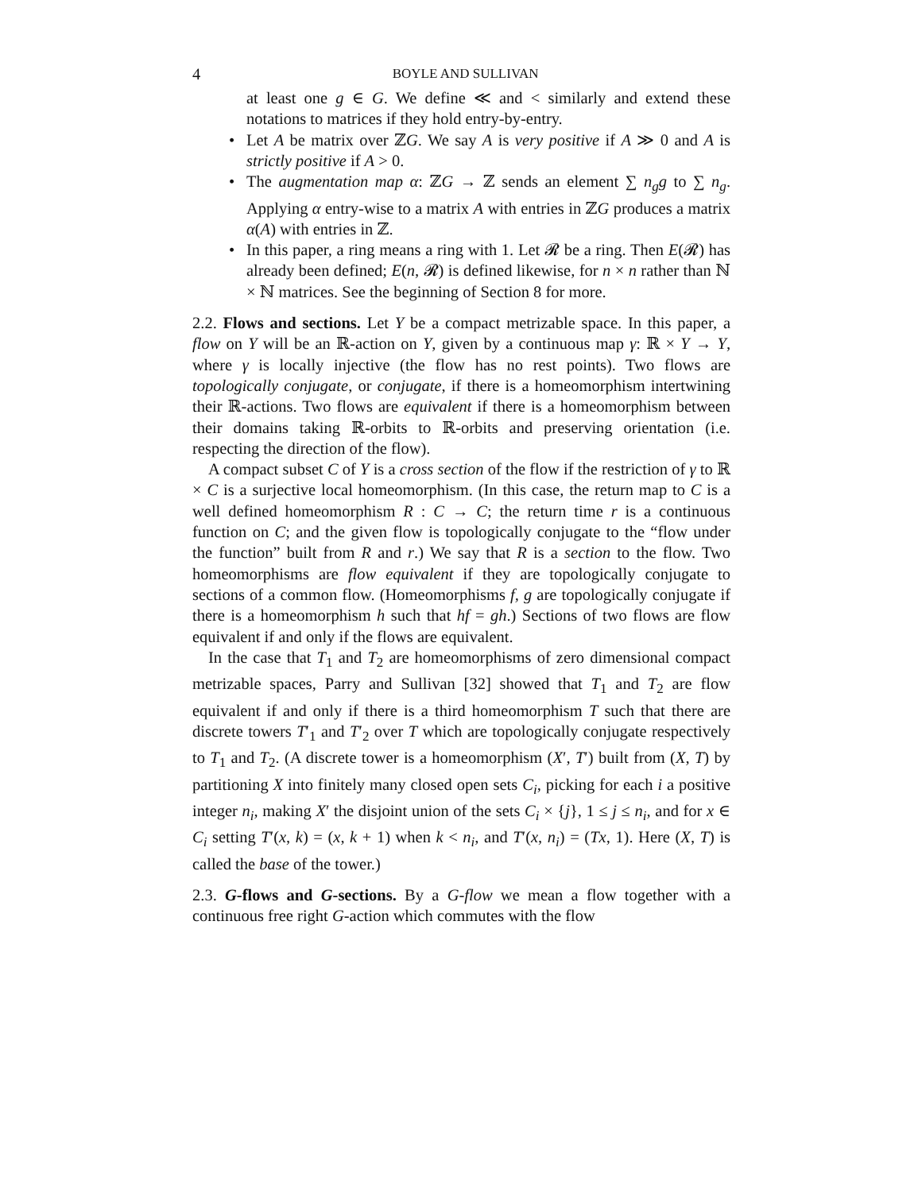4
BOYLE AND SULLIVAN
at least one g ∈ G. We define ≪ and < similarly and extend these notations to matrices if they hold entry-by-entry.
• Let A be matrix over ℤG. We say A is very positive if A ≫ 0 and A is strictly positive if A > 0.
• The augmentation map α: ℤG → ℤ sends an element ∑ n<sub>g</sub>g to ∑ n<sub>g</sub>. Applying α entry-wise to a matrix A with entries in ℤG produces a matrix α(A) with entries in ℤ.
• In this paper, a ring means a ring with 1. Let 𝓡 be a ring. Then E(𝓡) has already been defined; E(n, 𝓡) is defined likewise, for n × n rather than ℕ × ℕ matrices. See the beginning of Section 8 for more.
2.2. Flows and sections. Let Y be a compact metrizable space. In this paper, a flow on Y will be an ℝ-action on Y, given by a continuous map γ: ℝ × Y → Y, where γ is locally injective (the flow has no rest points). Two flows are topologically conjugate, or conjugate, if there is a homeomorphism intertwining their ℝ-actions. Two flows are equivalent if there is a homeomorphism between their domains taking ℝ-orbits to ℝ-orbits and preserving orientation (i.e. respecting the direction of the flow).
A compact subset C of Y is a cross section of the flow if the restriction of γ to ℝ × C is a surjective local homeomorphism. (In this case, the return map to C is a well defined homeomorphism R : C → C; the return time r is a continuous function on C; and the given flow is topologically conjugate to the “flow under the function” built from R and r.) We say that R is a section to the flow. Two homeomorphisms are flow equivalent if they are topologically conjugate to sections of a common flow. (Homeomorphisms f, g are topologically conjugate if there is a homeomorphism h such that hf = gh.) Sections of two flows are flow equivalent if and only if the flows are equivalent.
In the case that T<sub>1</sub> and T<sub>2</sub> are homeomorphisms of zero dimensional compact metrizable spaces, Parry and Sullivan [32] showed that T<sub>1</sub> and T<sub>2</sub> are flow equivalent if and only if there is a third homeomorphism T such that there are discrete towers T′<sub>1</sub> and T′<sub>2</sub> over T which are topologically conjugate respectively to T<sub>1</sub> and T<sub>2</sub>. (A discrete tower is a homeomorphism (X′, T′) built from (X, T) by partitioning X into finitely many closed open sets C<sub>i</sub>, picking for each i a positive integer n<sub>i</sub>, making X′ the disjoint union of the sets C<sub>i</sub> × {j}, 1 ≤ j ≤ n<sub>i</sub>, and for x ∈ C<sub>i</sub> setting T′(x, k) = (x, k + 1) when k < n<sub>i</sub>, and T′(x, n<sub>i</sub>) = (Tx, 1). Here (X, T) is called the base of the tower.)
2.3. G-flows and G-sections. By a G-flow we mean a flow together with a continuous free right G-action which commutes with the flow